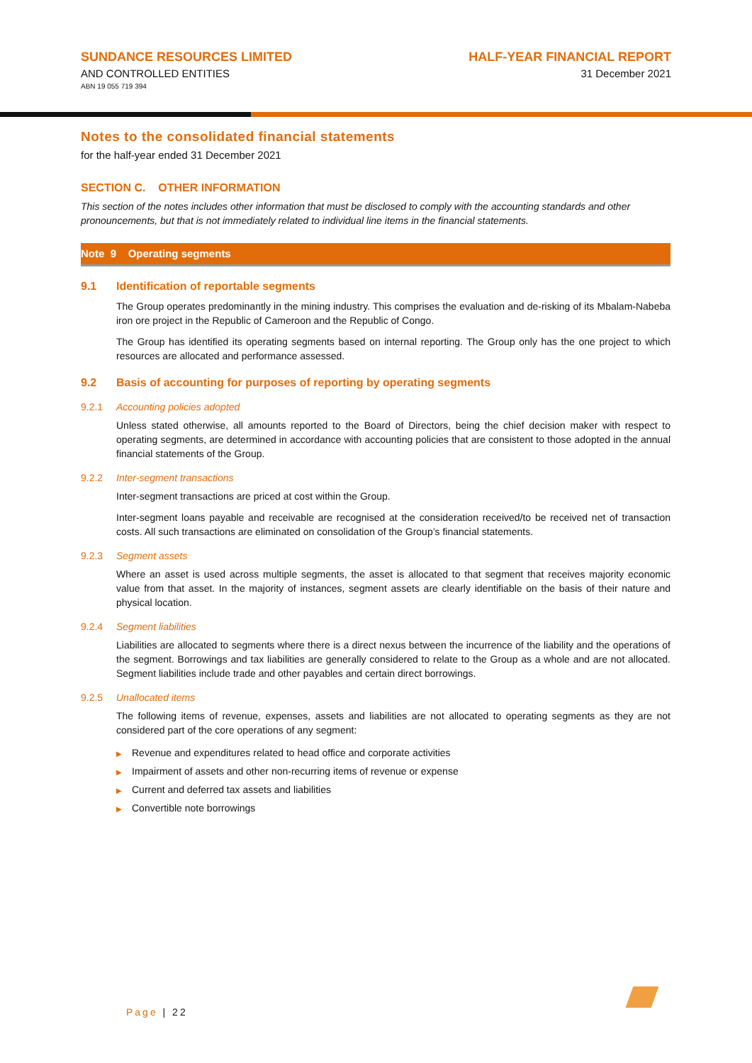SUNDANCE RESOURCES LIMITED
AND CONTROLLED ENTITIES
ABN 19 055 719 394
HALF-YEAR FINANCIAL REPORT
31 December 2021
Notes to the consolidated financial statements
for the half-year ended 31 December 2021
SECTION C. OTHER INFORMATION
This section of the notes includes other information that must be disclosed to comply with the accounting standards and other pronouncements, but that is not immediately related to individual line items in the financial statements.
Note 9 Operating segments
9.1 Identification of reportable segments
The Group operates predominantly in the mining industry. This comprises the evaluation and de-risking of its Mbalam-Nabeba iron ore project in the Republic of Cameroon and the Republic of Congo.
The Group has identified its operating segments based on internal reporting. The Group only has the one project to which resources are allocated and performance assessed.
9.2 Basis of accounting for purposes of reporting by operating segments
9.2.1 Accounting policies adopted
Unless stated otherwise, all amounts reported to the Board of Directors, being the chief decision maker with respect to operating segments, are determined in accordance with accounting policies that are consistent to those adopted in the annual financial statements of the Group.
9.2.2 Inter-segment transactions
Inter-segment transactions are priced at cost within the Group.
Inter-segment loans payable and receivable are recognised at the consideration received/to be received net of transaction costs. All such transactions are eliminated on consolidation of the Group’s financial statements.
9.2.3 Segment assets
Where an asset is used across multiple segments, the asset is allocated to that segment that receives majority economic value from that asset. In the majority of instances, segment assets are clearly identifiable on the basis of their nature and physical location.
9.2.4 Segment liabilities
Liabilities are allocated to segments where there is a direct nexus between the incurrence of the liability and the operations of the segment. Borrowings and tax liabilities are generally considered to relate to the Group as a whole and are not allocated. Segment liabilities include trade and other payables and certain direct borrowings.
9.2.5 Unallocated items
The following items of revenue, expenses, assets and liabilities are not allocated to operating segments as they are not considered part of the core operations of any segment:
▶ Revenue and expenditures related to head office and corporate activities
▶ Impairment of assets and other non-recurring items of revenue or expense
▶ Current and deferred tax assets and liabilities
▶ Convertible note borrowings
Page | 22